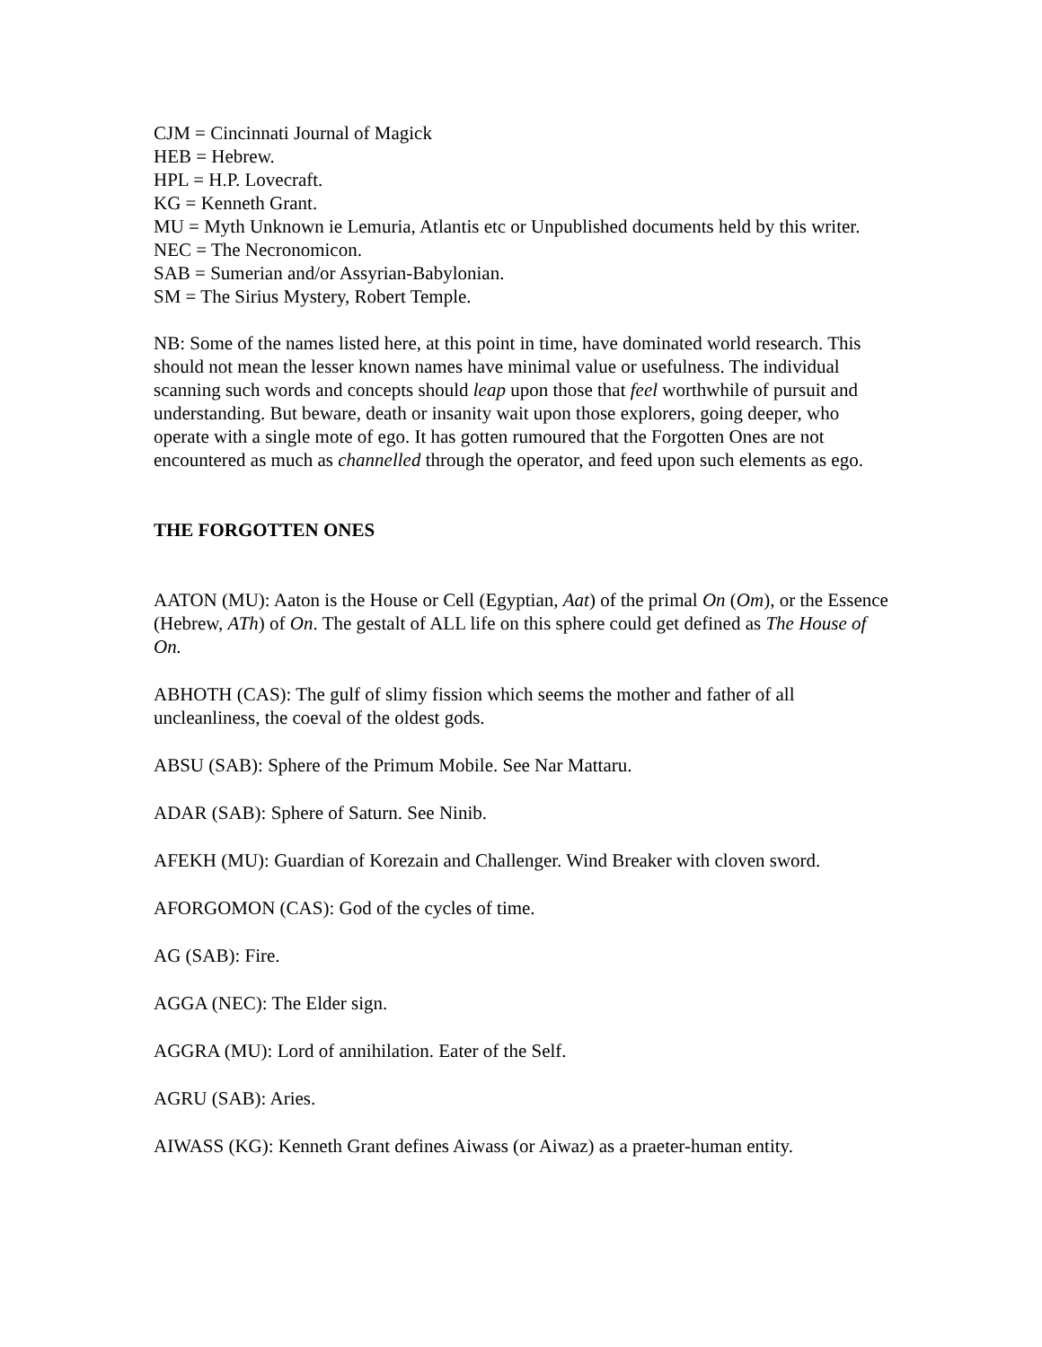CJM = Cincinnati Journal of Magick
HEB = Hebrew.
HPL = H.P. Lovecraft.
KG = Kenneth Grant.
MU = Myth Unknown ie Lemuria, Atlantis etc or Unpublished documents held by this writer.
NEC = The Necronomicon.
SAB = Sumerian and/or Assyrian-Babylonian.
SM = The Sirius Mystery, Robert Temple.
NB: Some of the names listed here, at this point in time, have dominated world research. This should not mean the lesser known names have minimal value or usefulness. The individual scanning such words and concepts should leap upon those that feel worthwhile of pursuit and understanding. But beware, death or insanity wait upon those explorers, going deeper, who operate with a single mote of ego. It has gotten rumoured that the Forgotten Ones are not encountered as much as channelled through the operator, and feed upon such elements as ego.
THE FORGOTTEN ONES
AATON (MU): Aaton is the House or Cell (Egyptian, Aat) of the primal On (Om), or the Essence (Hebrew, ATh) of On. The gestalt of ALL life on this sphere could get defined as The House of On.
ABHOTH (CAS): The gulf of slimy fission which seems the mother and father of all uncleanliness, the coeval of the oldest gods.
ABSU (SAB): Sphere of the Primum Mobile. See Nar Mattaru.
ADAR (SAB): Sphere of Saturn. See Ninib.
AFEKH (MU): Guardian of Korezain and Challenger. Wind Breaker with cloven sword.
AFORGOMON (CAS): God of the cycles of time.
AG (SAB): Fire.
AGGA (NEC): The Elder sign.
AGGRA (MU): Lord of annihilation. Eater of the Self.
AGRU (SAB): Aries.
AIWASS (KG): Kenneth Grant defines Aiwass (or Aiwaz) as a praeter-human entity.